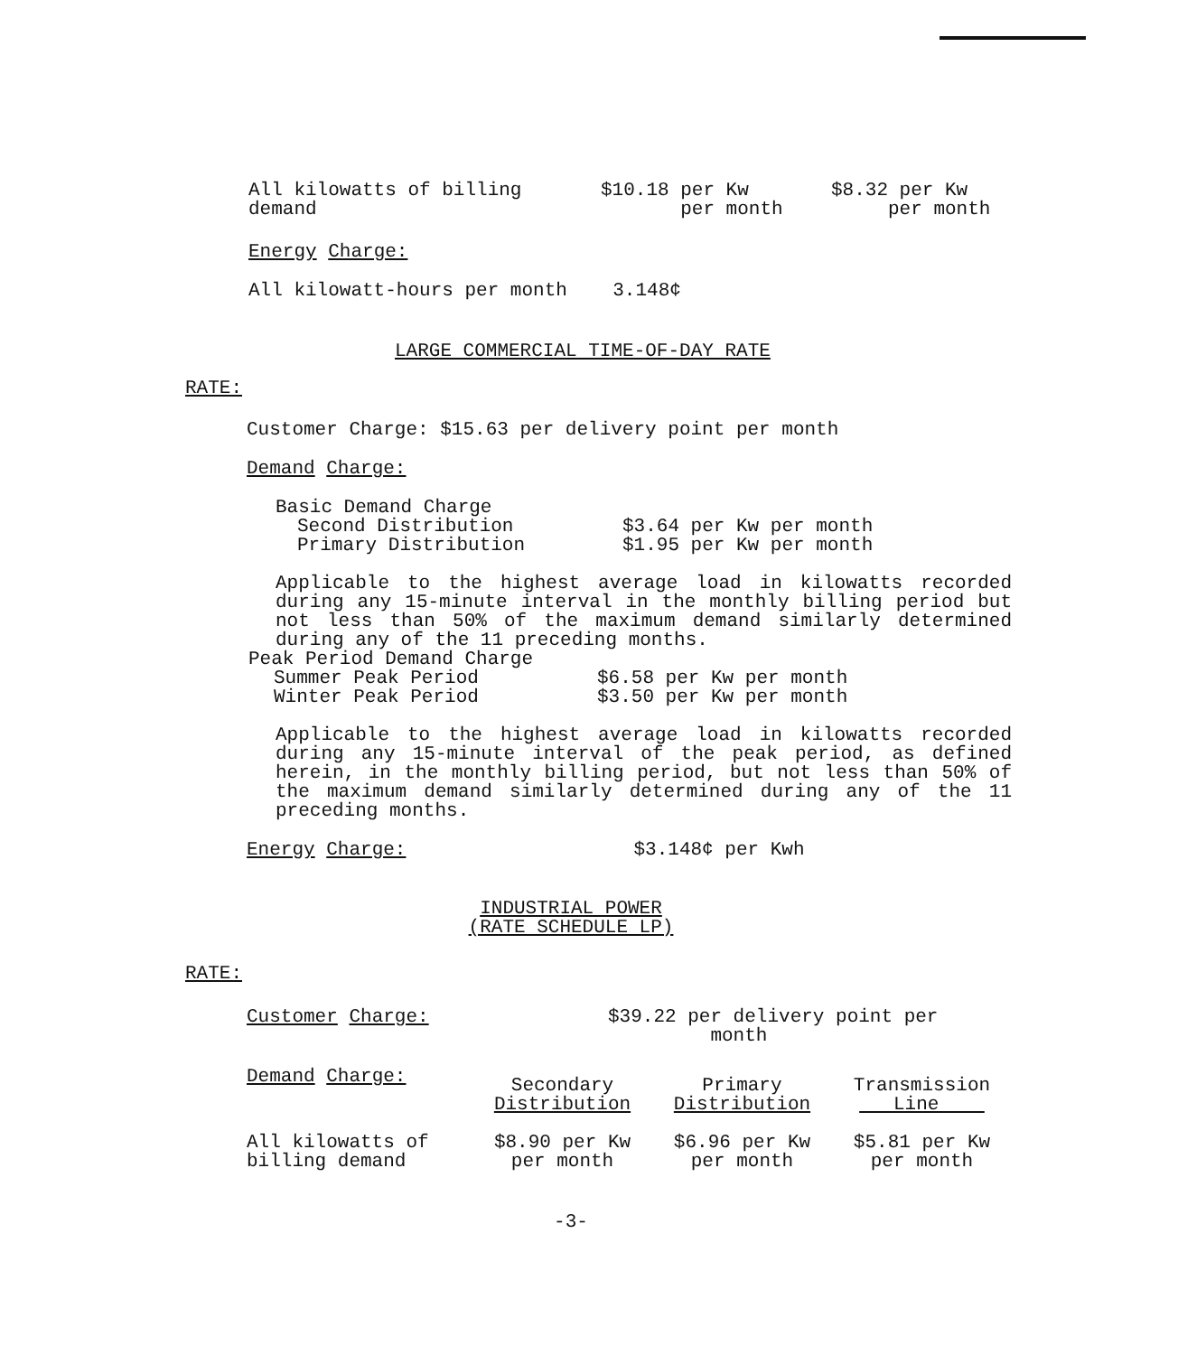| All kilowatts of billing demand | $10.18 per Kw per month | $8.32 per Kw per month |
Energy Charge:
All kilowatt-hours per month 3.148¢
LARGE COMMERCIAL TIME-OF-DAY RATE
RATE:
Customer Charge: $15.63 per delivery point per month
Demand Charge:
Basic Demand Charge
| Second Distribution | $3.64 per Kw per month |
| Primary Distribution | $1.95 per Kw per month |
Applicable to the highest average load in kilowatts recorded during any 15-minute interval in the monthly billing period but not less than 50% of the maximum demand similarly determined during any of the 11 preceding months.
Peak Period Demand Charge
| Summer Peak Period | $6.58 per Kw per month |
| Winter Peak Period | $3.50 per Kw per month |
Applicable to the highest average load in kilowatts recorded during any 15-minute interval of the peak period, as defined herein, in the monthly billing period, but not less than 50% of the maximum demand similarly determined during any of the 11 preceding months.
Energy Charge: $3.148¢ per Kwh
INDUSTRIAL POWER
(RATE SCHEDULE LP)
RATE:
| Customer Charge: | $39.22 per delivery point per month | | |
| Demand Charge: | Secondary Distribution | Primary Distribution | Transmission Line |
| All kilowatts of billing demand | $8.90 per Kw per month | $6.96 per Kw per month | $5.81 per Kw per month |
-3-